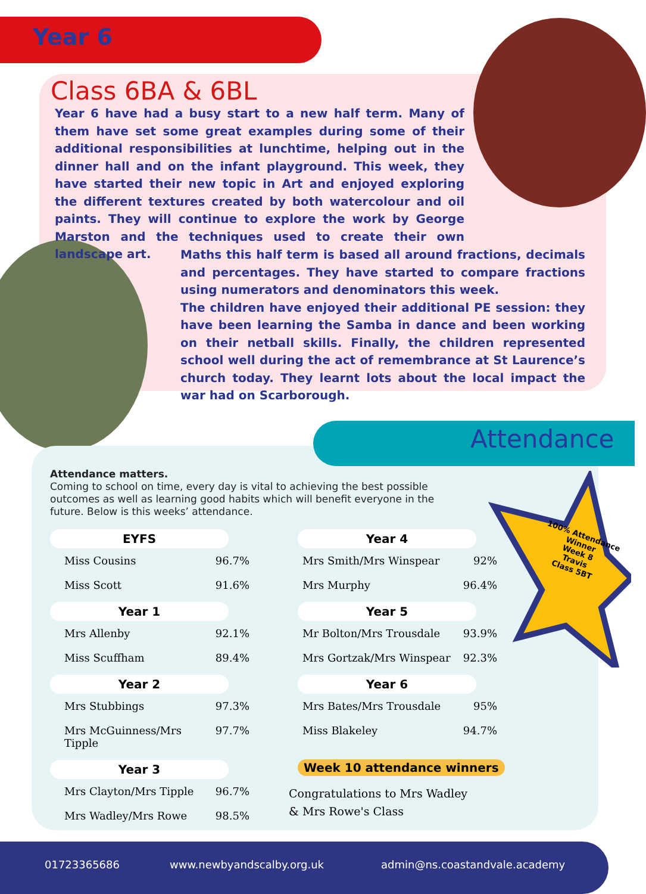Year 6
Class 6BA & 6BL
Year 6 have had a busy start to a new half term. Many of them have set some great examples during some of their additional responsibilities at lunchtime, helping out in the dinner hall and on the infant playground. This week, they have started their new topic in Art and enjoyed exploring the different textures created by both watercolour and oil paints. They will continue to explore the work by George Marston and the techniques used to create their own landscape art.
Maths this half term is based all around fractions, decimals and percentages. They have started to compare fractions using numerators and denominators this week.
The children have enjoyed their additional PE session: they have been learning the Samba in dance and been working on their netball skills. Finally, the children represented school well during the act of remembrance at St Laurence’s church today. They learnt lots about the local impact the war had on Scarborough.
Attendance
Attendance matters.
Coming to school on time, every day is vital to achieving the best possible outcomes as well as learning good habits which will benefit everyone in the future. Below is this weeks’ attendance.
EYFS
Miss Cousins 96.7%
Miss Scott 91.6%
Year 1
Mrs Allenby 92.1%
Miss Scuffham 89.4%
Year 2
Mrs Stubbings 97.3%
Mrs McGuinness/Mrs Tipple 97.7%
Year 3
Mrs Clayton/Mrs Tipple 96.7%
Mrs Wadley/Mrs Rowe 98.5%
Year 4
Mrs Smith/Mrs Winspear 92%
Mrs Murphy 96.4%
Year 5
Mr Bolton/Mrs Trousdale 93.9%
Mrs Gortzak/Mrs Winspear 92.3%
Year 6
Mrs Bates/Mrs Trousdale 95%
Miss Blakeley 94.7%
100% Attendance Winner
Week 8
Travis
Class 5BT
Week 10 attendance winners
Congratulations to Mrs Wadley & Mrs Rowe's Class
01723365686 www.newbyandscalby.org.uk admin@ns.coastandvale.academy